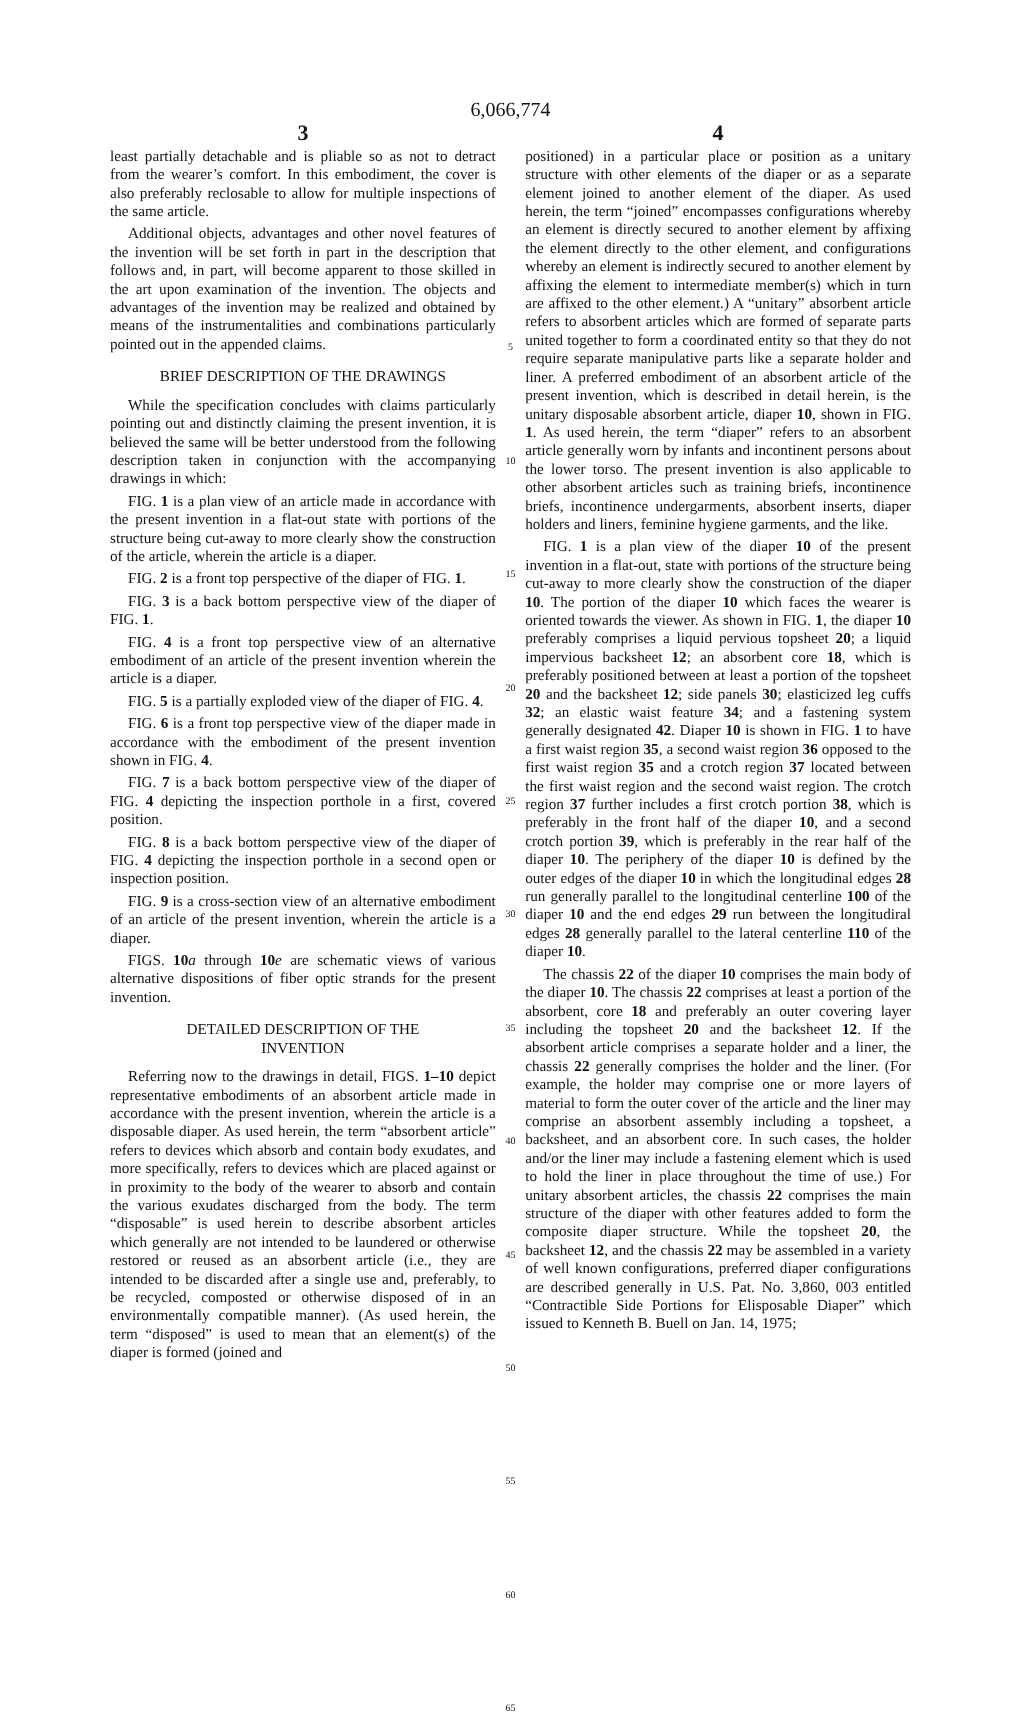6,066,774
3
least partially detachable and is pliable so as not to detract from the wearer’s comfort. In this embodiment, the cover is also preferably reclosable to allow for multiple inspections of the same article.
Additional objects, advantages and other novel features of the invention will be set forth in part in the description that follows and, in part, will become apparent to those skilled in the art upon examination of the invention. The objects and advantages of the invention may be realized and obtained by means of the instrumentalities and combinations particularly pointed out in the appended claims.
BRIEF DESCRIPTION OF THE DRAWINGS
While the specification concludes with claims particularly pointing out and distinctly claiming the present invention, it is believed the same will be better understood from the following description taken in conjunction with the accompanying drawings in which:
FIG. 1 is a plan view of an article made in accordance with the present invention in a flat-out state with portions of the structure being cut-away to more clearly show the construction of the article, wherein the article is a diaper.
FIG. 2 is a front top perspective of the diaper of FIG. 1.
FIG. 3 is a back bottom perspective view of the diaper of FIG. 1.
FIG. 4 is a front top perspective view of an alternative embodiment of an article of the present invention wherein the article is a diaper.
FIG. 5 is a partially exploded view of the diaper of FIG. 4.
FIG. 6 is a front top perspective view of the diaper made in accordance with the embodiment of the present invention shown in FIG. 4.
FIG. 7 is a back bottom perspective view of the diaper of FIG. 4 depicting the inspection porthole in a first, covered position.
FIG. 8 is a back bottom perspective view of the diaper of FIG. 4 depicting the inspection porthole in a second open or inspection position.
FIG. 9 is a cross-section view of an alternative embodiment of an article of the present invention, wherein the article is a diaper.
FIGS. 10 a through 10 e are schematic views of various alternative dispositions of fiber optic strands for the present invention.
DETAILED DESCRIPTION OF THE
INVENTION
Referring now to the drawings in detail, FIGS. 1–10 depict representative embodiments of an absorbent article made in accordance with the present invention, wherein the article is a disposable diaper. As used herein, the term “absorbent article” refers to devices which absorb and contain body exudates, and more specifically, refers to devices which are placed against or in proximity to the body of the wearer to absorb and contain the various exudates discharged from the body. The term “disposable” is used herein to describe absorbent articles which generally are not intended to be laundered or otherwise restored or reused as an absorbent article (i.e., they are intended to be discarded after a single use and, preferably, to be recycled, composted or otherwise disposed of in an environmentally compatible manner). (As used herein, the term “disposed” is used to mean that an element(s) of the diaper is formed (joined and
5
10
15
20
25
30
35
40
45
50
55
60
65
4
positioned) in a particular place or position as a unitary structure with other elements of the diaper or as a separate element joined to another element of the diaper. As used herein, the term “joined” encompasses configurations whereby an element is directly secured to another element by affixing the element directly to the other element, and configurations whereby an element is indirectly secured to another element by affixing the element to intermediate member(s) which in turn are affixed to the other element.) A “unitary” absorbent article refers to absorbent articles which are formed of separate parts united together to form a coordinated entity so that they do not require separate manipulative parts like a separate holder and liner. A preferred embodiment of an absorbent article of the present invention, which is described in detail herein, is the unitary disposable absorbent article, diaper 10, shown in FIG. 1. As used herein, the term “diaper” refers to an absorbent article generally worn by infants and incontinent persons about the lower torso. The present invention is also applicable to other absorbent articles such as training briefs, incontinence briefs, incontinence undergarments, absorbent inserts, diaper holders and liners, feminine hygiene garments, and the like.
FIG. 1 is a plan view of the diaper 10 of the present invention in a flat-out, state with portions of the structure being cut-away to more clearly show the construction of the diaper 10. The portion of the diaper 10 which faces the wearer is oriented towards the viewer. As shown in FIG. 1, the diaper 10 preferably comprises a liquid pervious topsheet 20; a liquid impervious backsheet 12; an absorbent core 18, which is preferably positioned between at least a portion of the topsheet 20 and the backsheet 12; side panels 30; elasticized leg cuffs 32; an elastic waist feature 34; and a fastening system generally designated 42. Diaper 10 is shown in FIG. 1 to have a first waist region 35, a second waist region 36 opposed to the first waist region 35 and a crotch region 37 located between the first waist region and the second waist region. The crotch region 37 further includes a first crotch portion 38, which is preferably in the front half of the diaper 10, and a second crotch portion 39, which is preferably in the rear half of the diaper 10. The periphery of the diaper 10 is defined by the outer edges of the diaper 10 in which the longitudinal edges 28 run generally parallel to the longitudinal centerline 100 of the diaper 10 and the end edges 29 run between the longitudiral edges 28 generally parallel to the lateral centerline 110 of the diaper 10.
The chassis 22 of the diaper 10 comprises the main body of the diaper 10. The chassis 22 comprises at least a portion of the absorbent, core 18 and preferably an outer covering layer including the topsheet 20 and the backsheet 12. If the absorbent article comprises a separate holder and a liner, the chassis 22 generally comprises the holder and the liner. (For example, the holder may comprise one or more layers of material to form the outer cover of the article and the liner may comprise an absorbent assembly including a topsheet, a backsheet, and an absorbent core. In such cases, the holder and/or the liner may include a fastening element which is used to hold the liner in place throughout the time of use.) For unitary absorbent articles, the chassis 22 comprises the main structure of the diaper with other features added to form the composite diaper structure. While the topsheet 20, the backsheet 12, and the chassis 22 may be assembled in a variety of well known configurations, preferred diaper configurations are described generally in U.S. Pat. No. 3,860, 003 entitled “Contractible Side Portions for Elisposable Diaper” which issued to Kenneth B. Buell on Jan. 14, 1975;